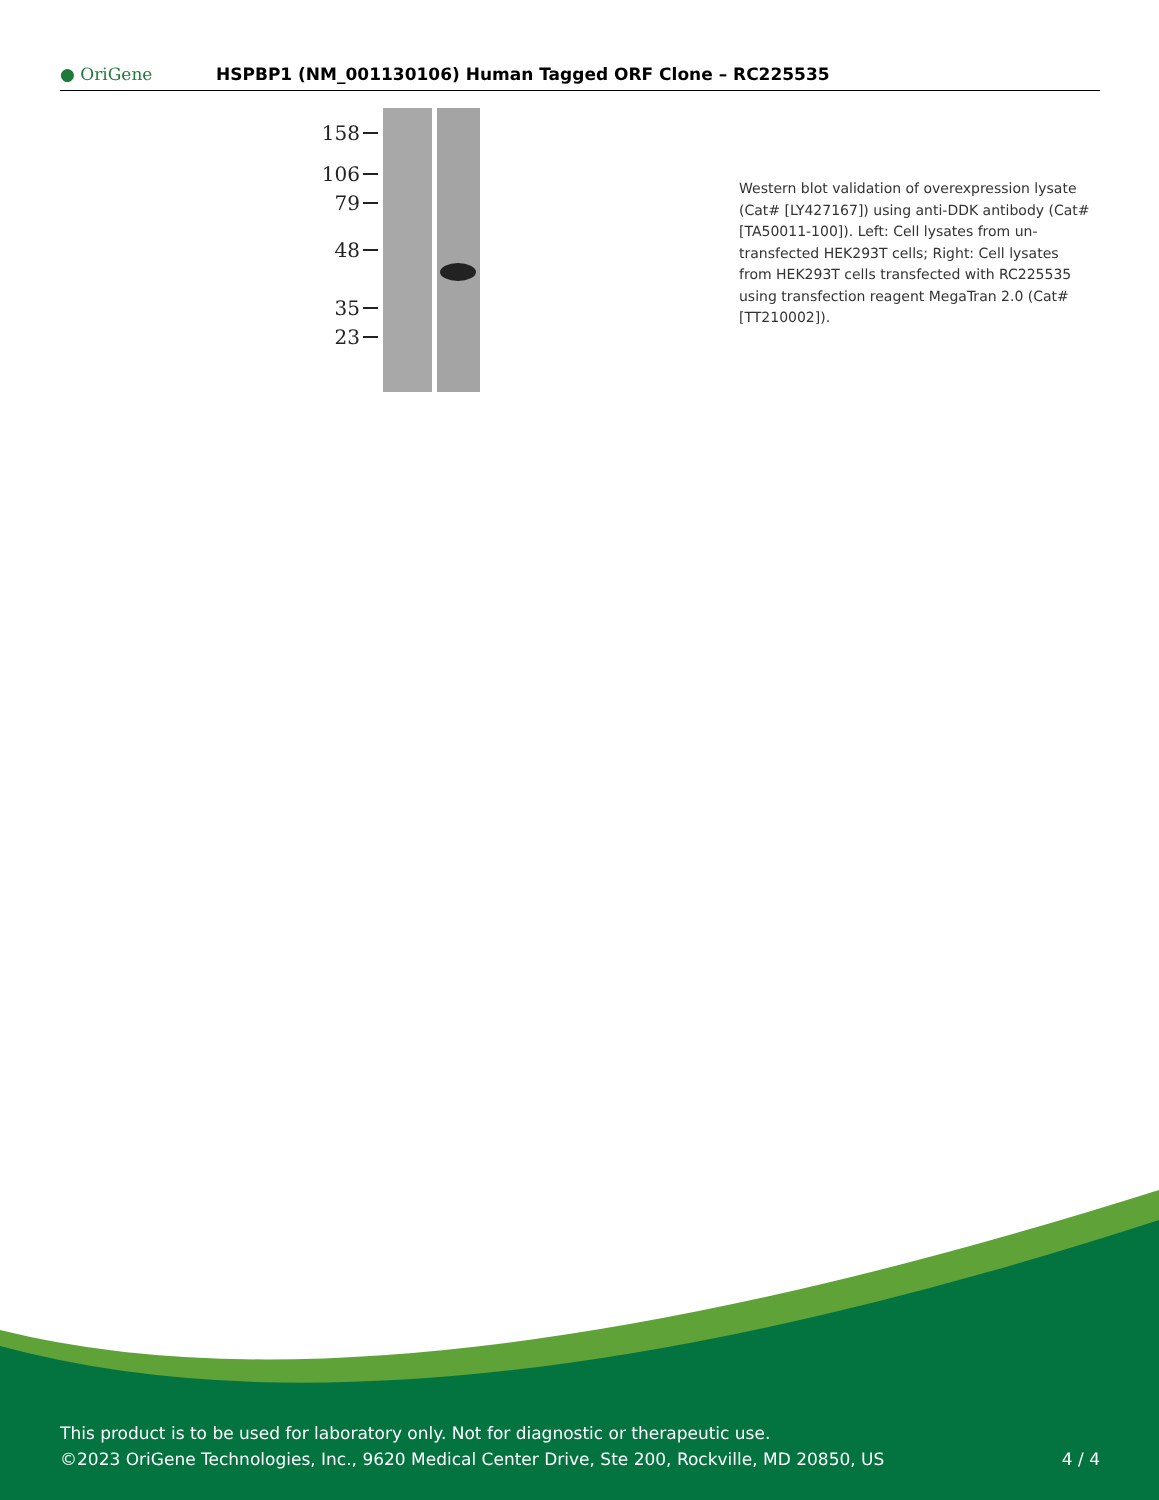● OriGene
HSPBP1 (NM_001130106) Human Tagged ORF Clone – RC225535
158
106
79
48
35
23
Western blot validation of overexpression lysate (Cat# [LY427167]) using anti-DDK antibody (Cat# [TA50011-100]). Left: Cell lysates from un-transfected HEK293T cells; Right: Cell lysates from HEK293T cells transfected with RC225535 using transfection reagent MegaTran 2.0 (Cat# [TT210002]).
This product is to be used for laboratory only. Not for diagnostic or therapeutic use.
©2023 OriGene Technologies, Inc., 9620 Medical Center Drive, Ste 200, Rockville, MD 20850, US
4 / 4